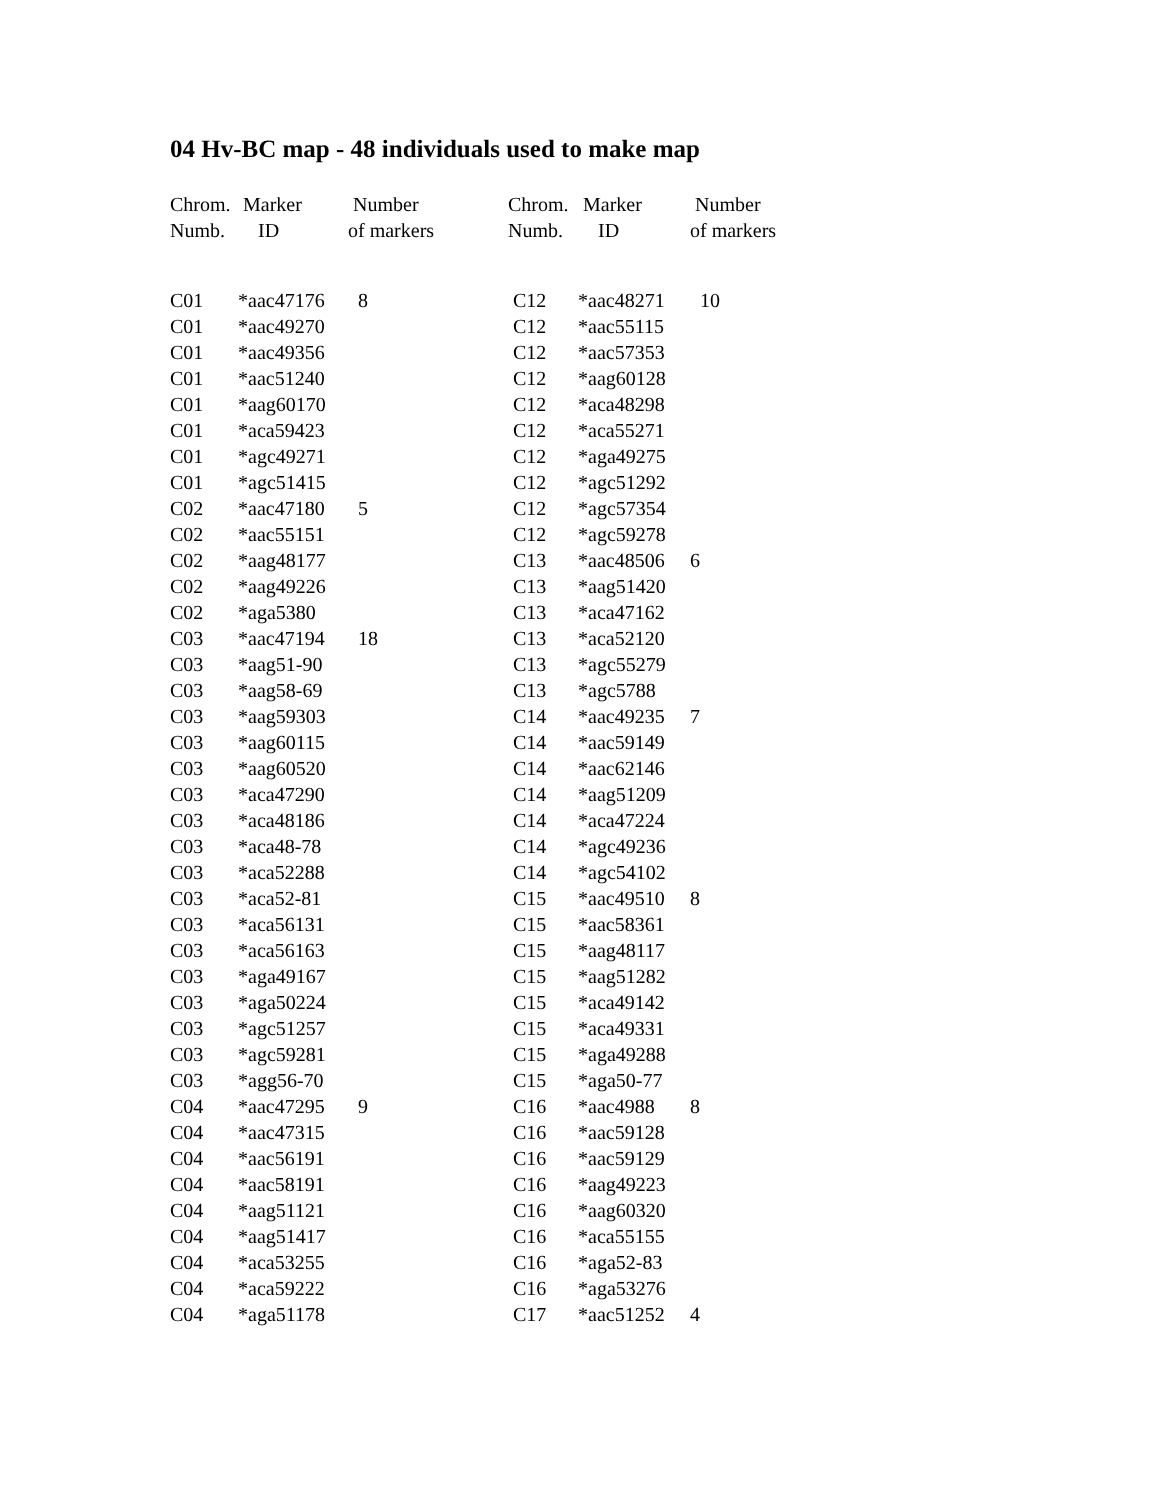04 Hv-BC map - 48 individuals used to make map
| Chrom. Numb. | Marker ID | Number of markers | Chrom. Numb. | Marker ID | Number of markers |
| --- | --- | --- | --- | --- | --- |
| C01 | *aac47176 | 8 | C12 | *aac48271 | 10 |
| C01 | *aac49270 | | C12 | *aac55115 | |
| C01 | *aac49356 | | C12 | *aac57353 | |
| C01 | *aac51240 | | C12 | *aag60128 | |
| C01 | *aag60170 | | C12 | *aca48298 | |
| C01 | *aca59423 | | C12 | *aca55271 | |
| C01 | *agc49271 | | C12 | *aga49275 | |
| C01 | *agc51415 | | C12 | *agc51292 | |
| C02 | *aac47180 | 5 | C12 | *agc57354 | |
| C02 | *aac55151 | | C12 | *agc59278 | |
| C02 | *aag48177 | | C13 | *aac48506 | 6 |
| C02 | *aag49226 | | C13 | *aag51420 | |
| C02 | *aga5380 | | C13 | *aca47162 | |
| C03 | *aac47194 | 18 | C13 | *aca52120 | |
| C03 | *aag51-90 | | C13 | *agc55279 | |
| C03 | *aag58-69 | | C13 | *agc5788 | |
| C03 | *aag59303 | | C14 | *aac49235 | 7 |
| C03 | *aag60115 | | C14 | *aac59149 | |
| C03 | *aag60520 | | C14 | *aac62146 | |
| C03 | *aca47290 | | C14 | *aag51209 | |
| C03 | *aca48186 | | C14 | *aca47224 | |
| C03 | *aca48-78 | | C14 | *agc49236 | |
| C03 | *aca52288 | | C14 | *agc54102 | |
| C03 | *aca52-81 | | C15 | *aac49510 | 8 |
| C03 | *aca56131 | | C15 | *aac58361 | |
| C03 | *aca56163 | | C15 | *aag48117 | |
| C03 | *aga49167 | | C15 | *aag51282 | |
| C03 | *aga50224 | | C15 | *aca49142 | |
| C03 | *agc51257 | | C15 | *aca49331 | |
| C03 | *agc59281 | | C15 | *aga49288 | |
| C03 | *agg56-70 | | C15 | *aga50-77 | |
| C04 | *aac47295 | 9 | C16 | *aac4988 | 8 |
| C04 | *aac47315 | | C16 | *aac59128 | |
| C04 | *aac56191 | | C16 | *aac59129 | |
| C04 | *aac58191 | | C16 | *aag49223 | |
| C04 | *aag51121 | | C16 | *aag60320 | |
| C04 | *aag51417 | | C16 | *aca55155 | |
| C04 | *aca53255 | | C16 | *aga52-83 | |
| C04 | *aca59222 | | C16 | *aga53276 | |
| C04 | *aga51178 | | C17 | *aac51252 | 4 |